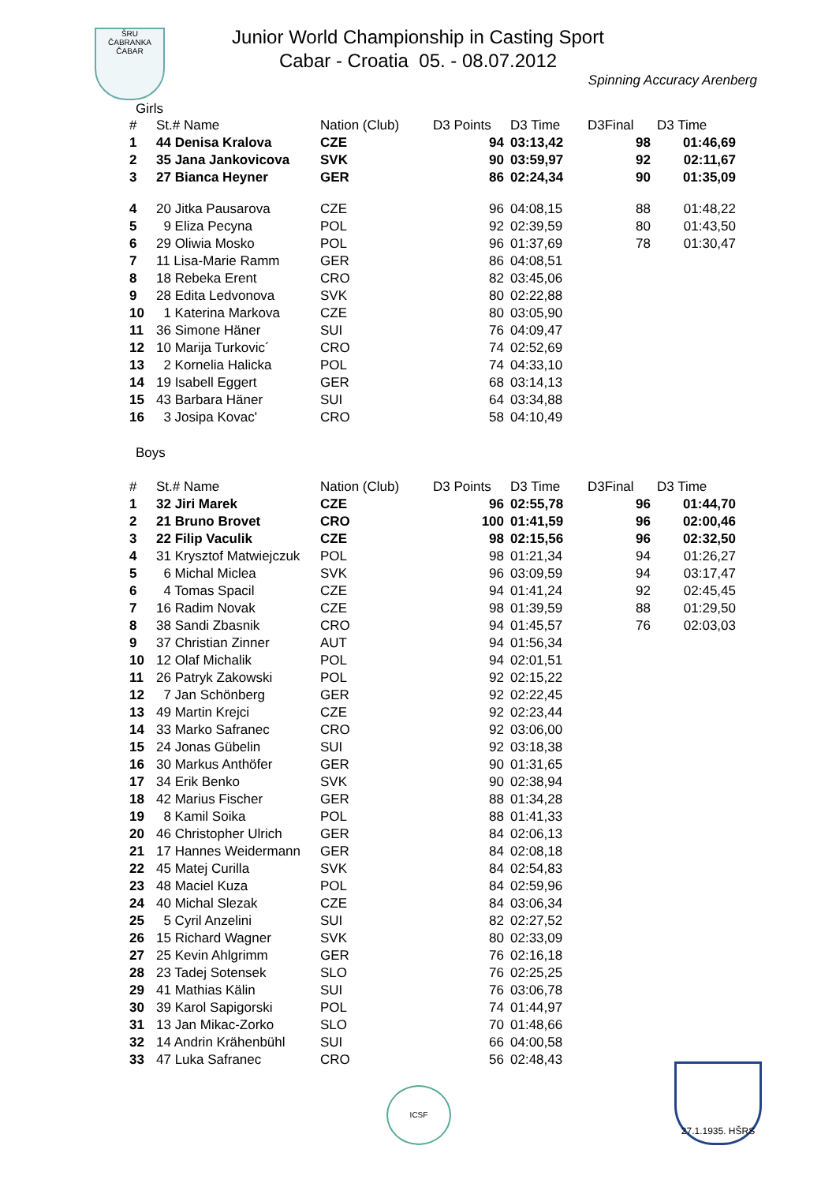ŠRU
ČABRANKA ČABAR
Junior World Championship in Casting Sport
Cabar - Croatia 05. - 08.07.2012
Spinning Accuracy Arenberg
Girls
| # | St.# Name | Nation (Club) | D3 Points | D3 Time | D3Final | D3 Time |
| --- | --- | --- | --- | --- | --- | --- |
| 1 | 44 Denisa Kralova | CZE | 94 | 03:13,42 | 98 | 01:46,69 |
| 2 | 35 Jana Jankovicova | SVK | 90 | 03:59,97 | 92 | 02:11,67 |
| 3 | 27 Bianca Heyner | GER | 86 | 02:24,34 | 90 | 01:35,09 |
| 4 | 20 Jitka Pausarova | CZE | 96 | 04:08,15 | 88 | 01:48,22 |
| 5 | 9 Eliza Pecyna | POL | 92 | 02:39,59 | 80 | 01:43,50 |
| 6 | 29 Oliwia Mosko | POL | 96 | 01:37,69 | 78 | 01:30,47 |
| 7 | 11 Lisa-Marie Ramm | GER | 86 | 04:08,51 | | |
| 8 | 18 Rebeka Erent | CRO | 82 | 03:45,06 | | |
| 9 | 28 Edita Ledvonova | SVK | 80 | 02:22,88 | | |
| 10 | 1 Katerina Markova | CZE | 80 | 03:05,90 | | |
| 11 | 36 Simone Häner | SUI | 76 | 04:09,47 | | |
| 12 | 10 Marija Turkovic´ | CRO | 74 | 02:52,69 | | |
| 13 | 2 Kornelia Halicka | POL | 74 | 04:33,10 | | |
| 14 | 19 Isabell Eggert | GER | 68 | 03:14,13 | | |
| 15 | 43 Barbara Häner | SUI | 64 | 03:34,88 | | |
| 16 | 3 Josipa Kovac' | CRO | 58 | 04:10,49 | | |
Boys
| # | St.# Name | Nation (Club) | D3 Points | D3 Time | D3Final | D3 Time |
| --- | --- | --- | --- | --- | --- | --- |
| 1 | 32 Jiri Marek | CZE | 96 | 02:55,78 | 96 | 01:44,70 |
| 2 | 21 Bruno Brovet | CRO | 100 | 01:41,59 | 96 | 02:00,46 |
| 3 | 22 Filip Vaculik | CZE | 98 | 02:15,56 | 96 | 02:32,50 |
| 4 | 31 Krysztof Matwiejczuk | POL | 98 | 01:21,34 | 94 | 01:26,27 |
| 5 | 6 Michal Miclea | SVK | 96 | 03:09,59 | 94 | 03:17,47 |
| 6 | 4 Tomas Spacil | CZE | 94 | 01:41,24 | 92 | 02:45,45 |
| 7 | 16 Radim Novak | CZE | 98 | 01:39,59 | 88 | 01:29,50 |
| 8 | 38 Sandi Zbasnik | CRO | 94 | 01:45,57 | 76 | 02:03,03 |
| 9 | 37 Christian Zinner | AUT | 94 | 01:56,34 | | |
| 10 | 12 Olaf Michalik | POL | 94 | 02:01,51 | | |
| 11 | 26 Patryk Zakowski | POL | 92 | 02:15,22 | | |
| 12 | 7 Jan Schönberg | GER | 92 | 02:22,45 | | |
| 13 | 49 Martin Krejci | CZE | 92 | 02:23,44 | | |
| 14 | 33 Marko Safranec | CRO | 92 | 03:06,00 | | |
| 15 | 24 Jonas Gübelin | SUI | 92 | 03:18,38 | | |
| 16 | 30 Markus Anthöfer | GER | 90 | 01:31,65 | | |
| 17 | 34 Erik Benko | SVK | 90 | 02:38,94 | | |
| 18 | 42 Marius Fischer | GER | 88 | 01:34,28 | | |
| 19 | 8 Kamil Soika | POL | 88 | 01:41,33 | | |
| 20 | 46 Christopher Ulrich | GER | 84 | 02:06,13 | | |
| 21 | 17 Hannes Weidermann | GER | 84 | 02:08,18 | | |
| 22 | 45 Matej Curilla | SVK | 84 | 02:54,83 | | |
| 23 | 48 Maciel Kuza | POL | 84 | 02:59,96 | | |
| 24 | 40 Michal Slezak | CZE | 84 | 03:06,34 | | |
| 25 | 5 Cyril Anzelini | SUI | 82 | 02:27,52 | | |
| 26 | 15 Richard Wagner | SVK | 80 | 02:33,09 | | |
| 27 | 25 Kevin Ahlgrimm | GER | 76 | 02:16,18 | | |
| 28 | 23 Tadej Sotensek | SLO | 76 | 02:25,25 | | |
| 29 | 41 Mathias Kälin | SUI | 76 | 03:06,78 | | |
| 30 | 39 Karol Sapigorski | POL | 74 | 01:44,97 | | |
| 31 | 13 Jan Mikac-Zorko | SLO | 70 | 01:48,66 | | |
| 32 | 14 Andrin Krähenbühl | SUI | 66 | 04:00,58 | | |
| 33 | 47 Luka Safranec | CRO | 56 | 02:48,43 | | |
ICSF
27.1.1935. HŠRS